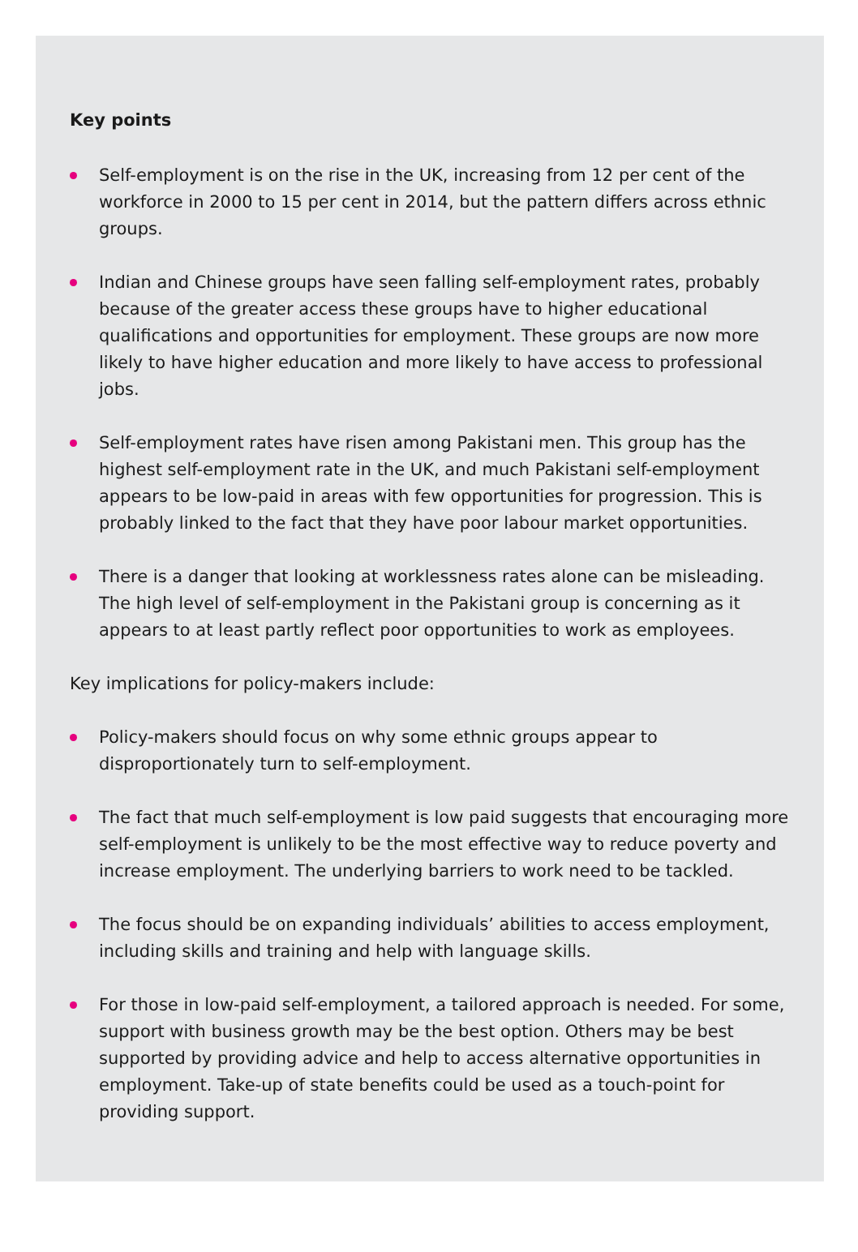Key points
Self-employment is on the rise in the UK, increasing from 12 per cent of the workforce in 2000 to 15 per cent in 2014, but the pattern differs across ethnic groups.
Indian and Chinese groups have seen falling self-employment rates, probably because of the greater access these groups have to higher educational qualifications and opportunities for employment. These groups are now more likely to have higher education and more likely to have access to professional jobs.
Self-employment rates have risen among Pakistani men. This group has the highest self-employment rate in the UK, and much Pakistani self-employment appears to be low-paid in areas with few opportunities for progression. This is probably linked to the fact that they have poor labour market opportunities.
There is a danger that looking at worklessness rates alone can be misleading. The high level of self-employment in the Pakistani group is concerning as it appears to at least partly reflect poor opportunities to work as employees.
Key implications for policy-makers include:
Policy-makers should focus on why some ethnic groups appear to disproportionately turn to self-employment.
The fact that much self-employment is low paid suggests that encouraging more self-employment is unlikely to be the most effective way to reduce poverty and increase employment. The underlying barriers to work need to be tackled.
The focus should be on expanding individuals’ abilities to access employment, including skills and training and help with language skills.
For those in low-paid self-employment, a tailored approach is needed. For some, support with business growth may be the best option. Others may be best supported by providing advice and help to access alternative opportunities in employment. Take-up of state benefits could be used as a touch-point for providing support.